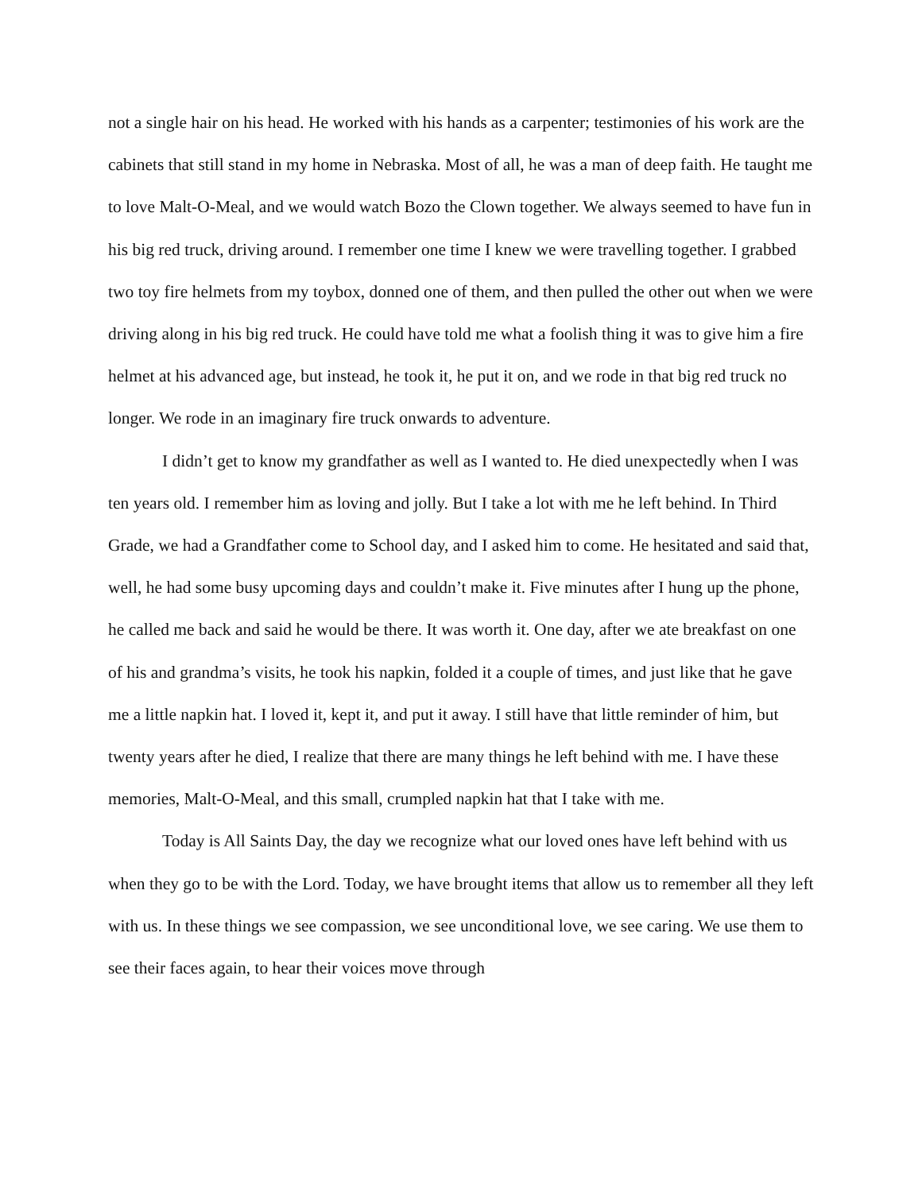not a single hair on his head. He worked with his hands as a carpenter; testimonies of his work are the cabinets that still stand in my home in Nebraska. Most of all, he was a man of deep faith. He taught me to love Malt-O-Meal, and we would watch Bozo the Clown together. We always seemed to have fun in his big red truck, driving around. I remember one time I knew we were travelling together. I grabbed two toy fire helmets from my toybox, donned one of them, and then pulled the other out when we were driving along in his big red truck. He could have told me what a foolish thing it was to give him a fire helmet at his advanced age, but instead, he took it, he put it on, and we rode in that big red truck no longer. We rode in an imaginary fire truck onwards to adventure.
I didn’t get to know my grandfather as well as I wanted to. He died unexpectedly when I was ten years old. I remember him as loving and jolly. But I take a lot with me he left behind. In Third Grade, we had a Grandfather come to School day, and I asked him to come. He hesitated and said that, well, he had some busy upcoming days and couldn’t make it. Five minutes after I hung up the phone, he called me back and said he would be there. It was worth it. One day, after we ate breakfast on one of his and grandma’s visits, he took his napkin, folded it a couple of times, and just like that he gave me a little napkin hat. I loved it, kept it, and put it away. I still have that little reminder of him, but twenty years after he died, I realize that there are many things he left behind with me. I have these memories, Malt-O-Meal, and this small, crumpled napkin hat that I take with me.
Today is All Saints Day, the day we recognize what our loved ones have left behind with us when they go to be with the Lord. Today, we have brought items that allow us to remember all they left with us. In these things we see compassion, we see unconditional love, we see caring. We use them to see their faces again, to hear their voices move through